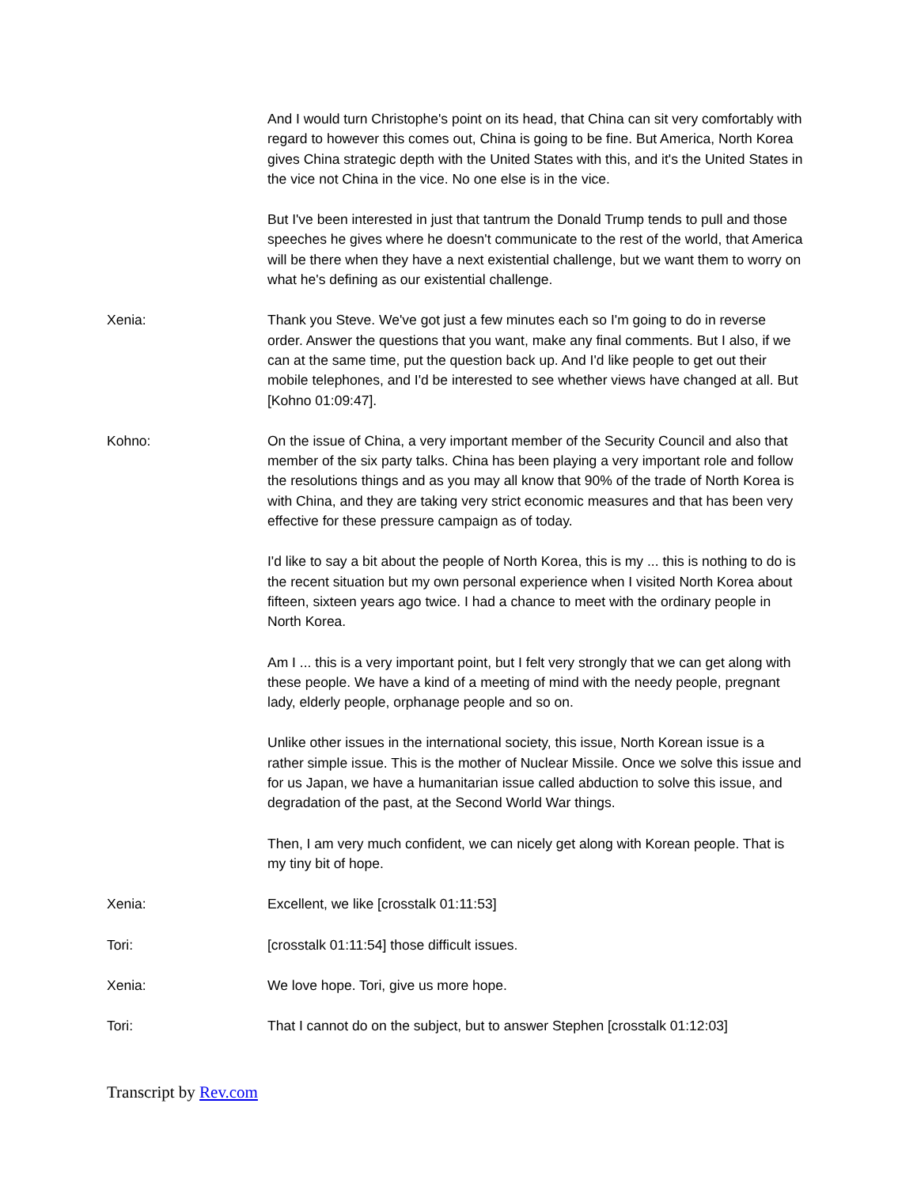And I would turn Christophe's point on its head, that China can sit very comfortably with regard to however this comes out, China is going to be fine. But America, North Korea gives China strategic depth with the United States with this, and it's the United States in the vice not China in the vice. No one else is in the vice.
But I've been interested in just that tantrum the Donald Trump tends to pull and those speeches he gives where he doesn't communicate to the rest of the world, that America will be there when they have a next existential challenge, but we want them to worry on what he's defining as our existential challenge.
Xenia: Thank you Steve. We've got just a few minutes each so I'm going to do in reverse order. Answer the questions that you want, make any final comments. But I also, if we can at the same time, put the question back up. And I'd like people to get out their mobile telephones, and I'd be interested to see whether views have changed at all. But [Kohno 01:09:47].
Kohno: On the issue of China, a very important member of the Security Council and also that member of the six party talks. China has been playing a very important role and follow the resolutions things and as you may all know that 90% of the trade of North Korea is with China, and they are taking very strict economic measures and that has been very effective for these pressure campaign as of today.
I'd like to say a bit about the people of North Korea, this is my ... this is nothing to do is the recent situation but my own personal experience when I visited North Korea about fifteen, sixteen years ago twice. I had a chance to meet with the ordinary people in North Korea.
Am I ... this is a very important point, but I felt very strongly that we can get along with these people. We have a kind of a meeting of mind with the needy people, pregnant lady, elderly people, orphanage people and so on.
Unlike other issues in the international society, this issue, North Korean issue is a rather simple issue. This is the mother of Nuclear Missile. Once we solve this issue and for us Japan, we have a humanitarian issue called abduction to solve this issue, and degradation of the past, at the Second World War things.
Then, I am very much confident, we can nicely get along with Korean people. That is my tiny bit of hope.
Xenia: Excellent, we like [crosstalk 01:11:53]
Tori: [crosstalk 01:11:54] those difficult issues.
Xenia: We love hope. Tori, give us more hope.
Tori: That I cannot do on the subject, but to answer Stephen [crosstalk 01:12:03]
Transcript by Rev.com